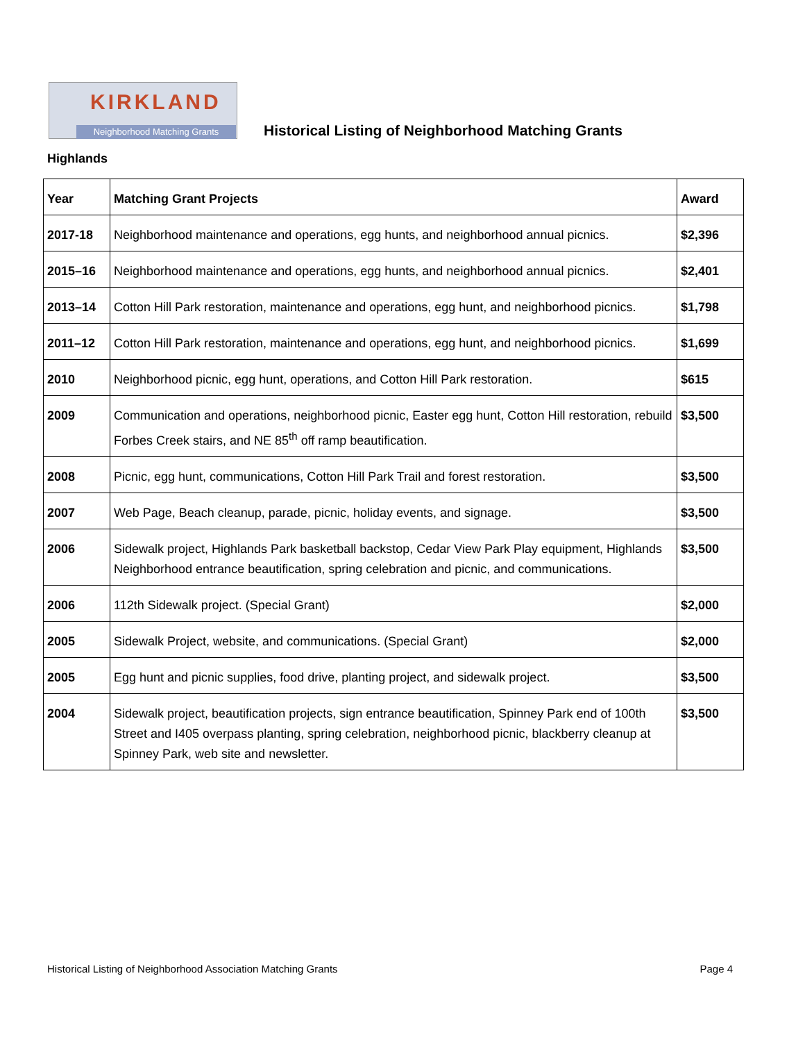KIRKLAND
Neighborhood Matching Grants
Historical Listing of Neighborhood Matching Grants
Highlands
| Year | Matching Grant Projects | Award |
| --- | --- | --- |
| 2017-18 | Neighborhood maintenance and operations, egg hunts, and neighborhood annual picnics. | $2,396 |
| 2015–16 | Neighborhood maintenance and operations, egg hunts, and neighborhood annual picnics. | $2,401 |
| 2013–14 | Cotton Hill Park restoration, maintenance and operations, egg hunt, and neighborhood picnics. | $1,798 |
| 2011–12 | Cotton Hill Park restoration, maintenance and operations, egg hunt, and neighborhood picnics. | $1,699 |
| 2010 | Neighborhood picnic, egg hunt, operations, and Cotton Hill Park restoration. | $615 |
| 2009 | Communication and operations, neighborhood picnic, Easter egg hunt, Cotton Hill restoration, rebuild Forbes Creek stairs, and NE 85<sup>th</sup> off ramp beautification. | $3,500 |
| 2008 | Picnic, egg hunt, communications, Cotton Hill Park Trail and forest restoration. | $3,500 |
| 2007 | Web Page, Beach cleanup, parade, picnic, holiday events, and signage. | $3,500 |
| 2006 | Sidewalk project, Highlands Park basketball backstop, Cedar View Park Play equipment, Highlands Neighborhood entrance beautification, spring celebration and picnic, and communications. | $3,500 |
| 2006 | 112th Sidewalk project. (Special Grant) | $2,000 |
| 2005 | Sidewalk Project, website, and communications. (Special Grant) | $2,000 |
| 2005 | Egg hunt and picnic supplies, food drive, planting project, and sidewalk project. | $3,500 |
| 2004 | Sidewalk project, beautification projects, sign entrance beautification, Spinney Park end of 100th Street and I405 overpass planting, spring celebration, neighborhood picnic, blackberry cleanup at Spinney Park, web site and newsletter. | $3,500 |
Historical Listing of Neighborhood Association Matching Grants Page 4